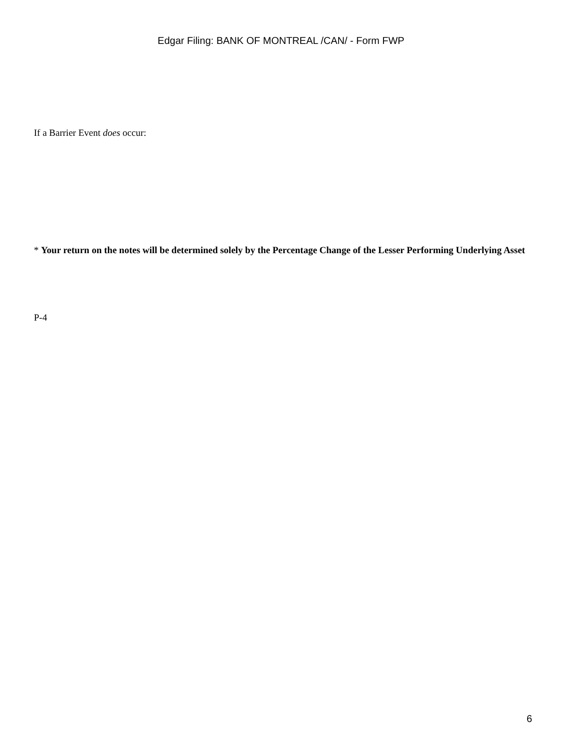Edgar Filing: BANK OF MONTREAL /CAN/ - Form FWP
If a Barrier Event does occur:
* Your return on the notes will be determined solely by the Percentage Change of the Lesser Performing Underlying Asset
P-4
6